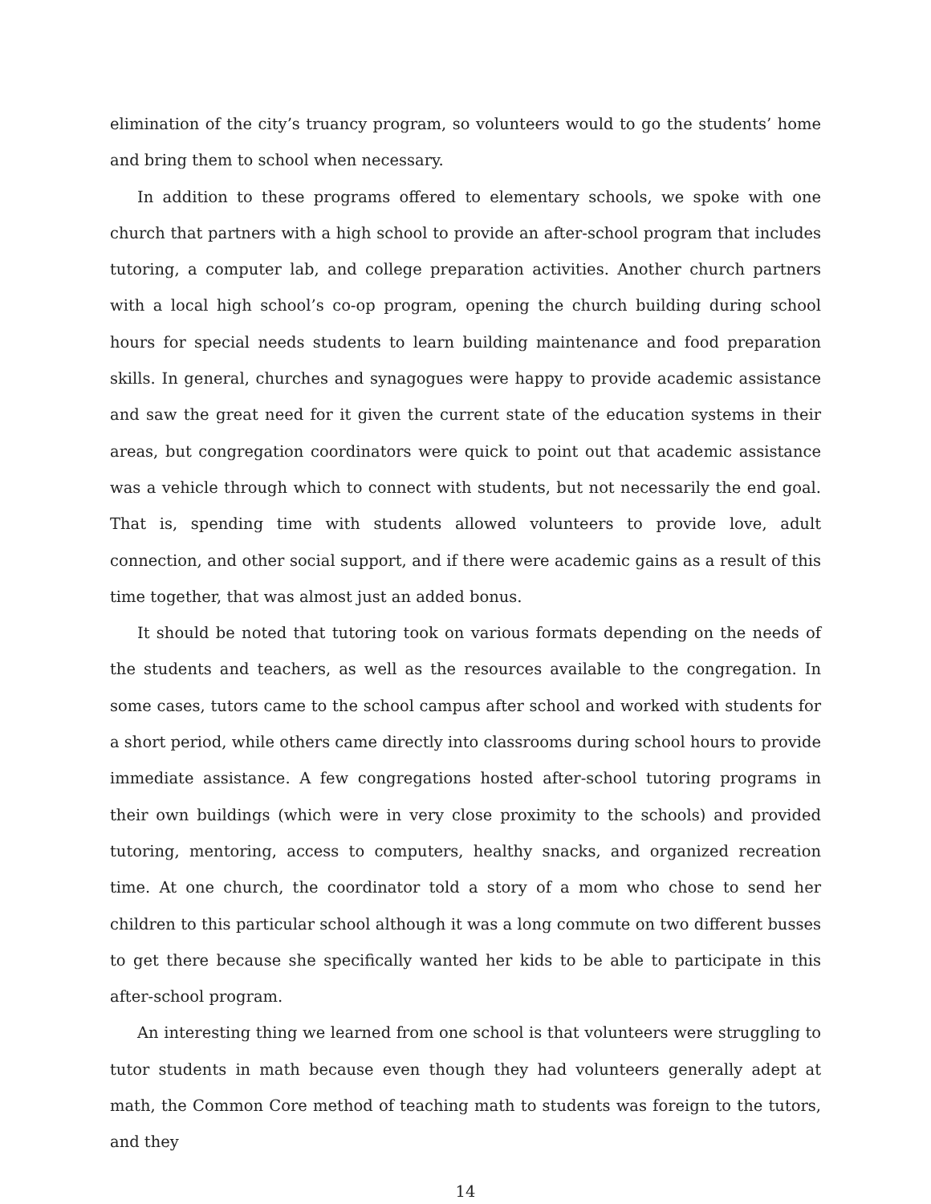elimination of the city’s truancy program, so volunteers would to go the students’ home and bring them to school when necessary.
In addition to these programs offered to elementary schools, we spoke with one church that partners with a high school to provide an after-school program that includes tutoring, a computer lab, and college preparation activities. Another church partners with a local high school’s co-op program, opening the church building during school hours for special needs students to learn building maintenance and food preparation skills. In general, churches and synagogues were happy to provide academic assistance and saw the great need for it given the current state of the education systems in their areas, but congregation coordinators were quick to point out that academic assistance was a vehicle through which to connect with students, but not necessarily the end goal. That is, spending time with students allowed volunteers to provide love, adult connection, and other social support, and if there were academic gains as a result of this time together, that was almost just an added bonus.
It should be noted that tutoring took on various formats depending on the needs of the students and teachers, as well as the resources available to the congregation. In some cases, tutors came to the school campus after school and worked with students for a short period, while others came directly into classrooms during school hours to provide immediate assistance. A few congregations hosted after-school tutoring programs in their own buildings (which were in very close proximity to the schools) and provided tutoring, mentoring, access to computers, healthy snacks, and organized recreation time. At one church, the coordinator told a story of a mom who chose to send her children to this particular school although it was a long commute on two different busses to get there because she specifically wanted her kids to be able to participate in this after-school program.
An interesting thing we learned from one school is that volunteers were struggling to tutor students in math because even though they had volunteers generally adept at math, the Common Core method of teaching math to students was foreign to the tutors, and they
14